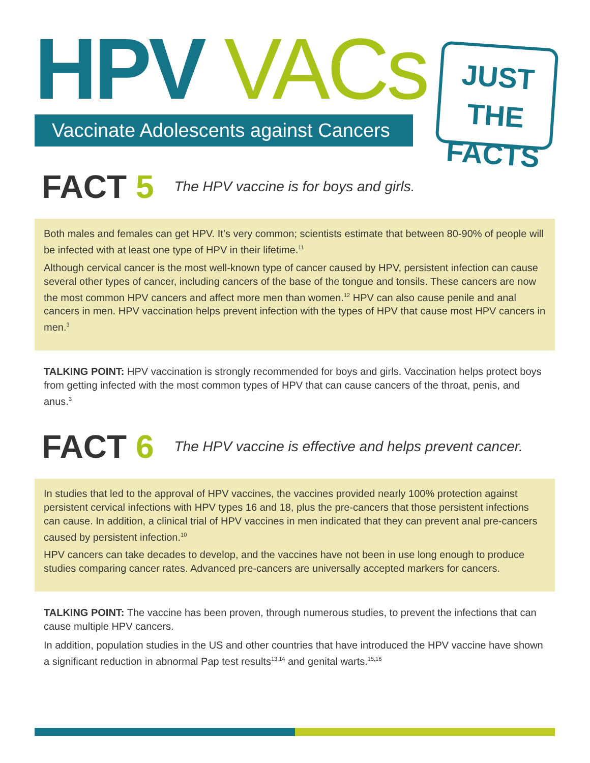HPV VACs
Vaccinate Adolescents against Cancers
JUST THE
FACTS
FACT 5 The HPV vaccine is for boys and girls.
Both males and females can get HPV. It’s very common; scientists estimate that between 80-90% of people will be infected with at least one type of HPV in their lifetime.<sup>11</sup>
Although cervical cancer is the most well-known type of cancer caused by HPV, persistent infection can cause several other types of cancer, including cancers of the base of the tongue and tonsils. These cancers are now the most common HPV cancers and affect more men than women.<sup>12</sup> HPV can also cause penile and anal cancers in men. HPV vaccination helps prevent infection with the types of HPV that cause most HPV cancers in men.<sup>3</sup>
TALKING POINT: HPV vaccination is strongly recommended for boys and girls. Vaccination helps protect boys from getting infected with the most common types of HPV that can cause cancers of the throat, penis, and anus.<sup>3</sup>
FACT 6 The HPV vaccine is effective and helps prevent cancer.
In studies that led to the approval of HPV vaccines, the vaccines provided nearly 100% protection against persistent cervical infections with HPV types 16 and 18, plus the pre-cancers that those persistent infections can cause. In addition, a clinical trial of HPV vaccines in men indicated that they can prevent anal pre-cancers caused by persistent infection.<sup>10</sup>
HPV cancers can take decades to develop, and the vaccines have not been in use long enough to produce studies comparing cancer rates. Advanced pre-cancers are universally accepted markers for cancers.
TALKING POINT: The vaccine has been proven, through numerous studies, to prevent the infections that can cause multiple HPV cancers.
In addition, population studies in the US and other countries that have introduced the HPV vaccine have shown a significant reduction in abnormal Pap test results<sup>13,14</sup> and genital warts.<sup>15,16</sup>